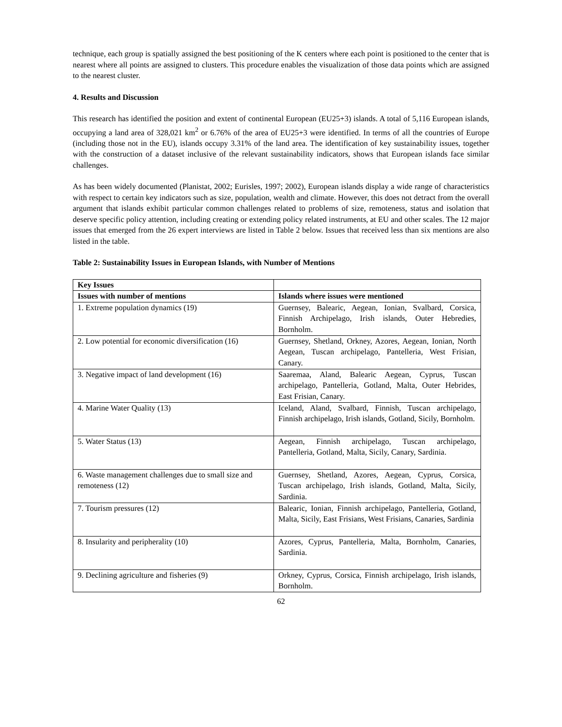technique, each group is spatially assigned the best positioning of the K centers where each point is positioned to the center that is nearest where all points are assigned to clusters. This procedure enables the visualization of those data points which are assigned to the nearest cluster.
4. Results and Discussion
This research has identified the position and extent of continental European (EU25+3) islands. A total of 5,116 European islands, occupying a land area of 328,021 km<sup>2</sup> or 6.76% of the area of EU25+3 were identified. In terms of all the countries of Europe (including those not in the EU), islands occupy 3.31% of the land area. The identification of key sustainability issues, together with the construction of a dataset inclusive of the relevant sustainability indicators, shows that European islands face similar challenges.
As has been widely documented (Planistat, 2002; Eurisles, 1997; 2002), European islands display a wide range of characteristics with respect to certain key indicators such as size, population, wealth and climate. However, this does not detract from the overall argument that islands exhibit particular common challenges related to problems of size, remoteness, status and isolation that deserve specific policy attention, including creating or extending policy related instruments, at EU and other scales. The 12 major issues that emerged from the 26 expert interviews are listed in Table 2 below. Issues that received less than six mentions are also listed in the table.
Table 2: Sustainability Issues in European Islands, with Number of Mentions
| Key Issues | |
| --- | --- |
| Issues with number of mentions | Islands where issues were mentioned |
| 1. Extreme population dynamics (19) | Guernsey, Balearic, Aegean, Ionian, Svalbard, Corsica, Finnish Archipelago, Irish islands, Outer Hebredies, Bornholm. |
| 2. Low potential for economic diversification (16) | Guernsey, Shetland, Orkney, Azores, Aegean, Ionian, North Aegean, Tuscan archipelago, Pantelleria, West Frisian, Canary. |
| 3. Negative impact of land development (16) | Saaremaa, Aland, Balearic Aegean, Cyprus, Tuscan archipelago, Pantelleria, Gotland, Malta, Outer Hebrides, East Frisian, Canary. |
| 4. Marine Water Quality (13) | Iceland, Aland, Svalbard, Finnish, Tuscan archipelago, Finnish archipelago, Irish islands, Gotland, Sicily, Bornholm. |
| 5. Water Status (13) | Aegean, Finnish archipelago, Tuscan archipelago, Pantelleria, Gotland, Malta, Sicily, Canary, Sardinia. |
| 6. Waste management challenges due to small size and remoteness (12) | Guernsey, Shetland, Azores, Aegean, Cyprus, Corsica, Tuscan archipelago, Irish islands, Gotland, Malta, Sicily, Sardinia. |
| 7. Tourism pressures (12) | Balearic, Ionian, Finnish archipelago, Pantelleria, Gotland, Malta, Sicily, East Frisians, West Frisians, Canaries, Sardinia |
| 8. Insularity and peripherality (10) | Azores, Cyprus, Pantelleria, Malta, Bornholm, Canaries, Sardinia. |
| 9. Declining agriculture and fisheries (9) | Orkney, Cyprus, Corsica, Finnish archipelago, Irish islands, Bornholm. |
62